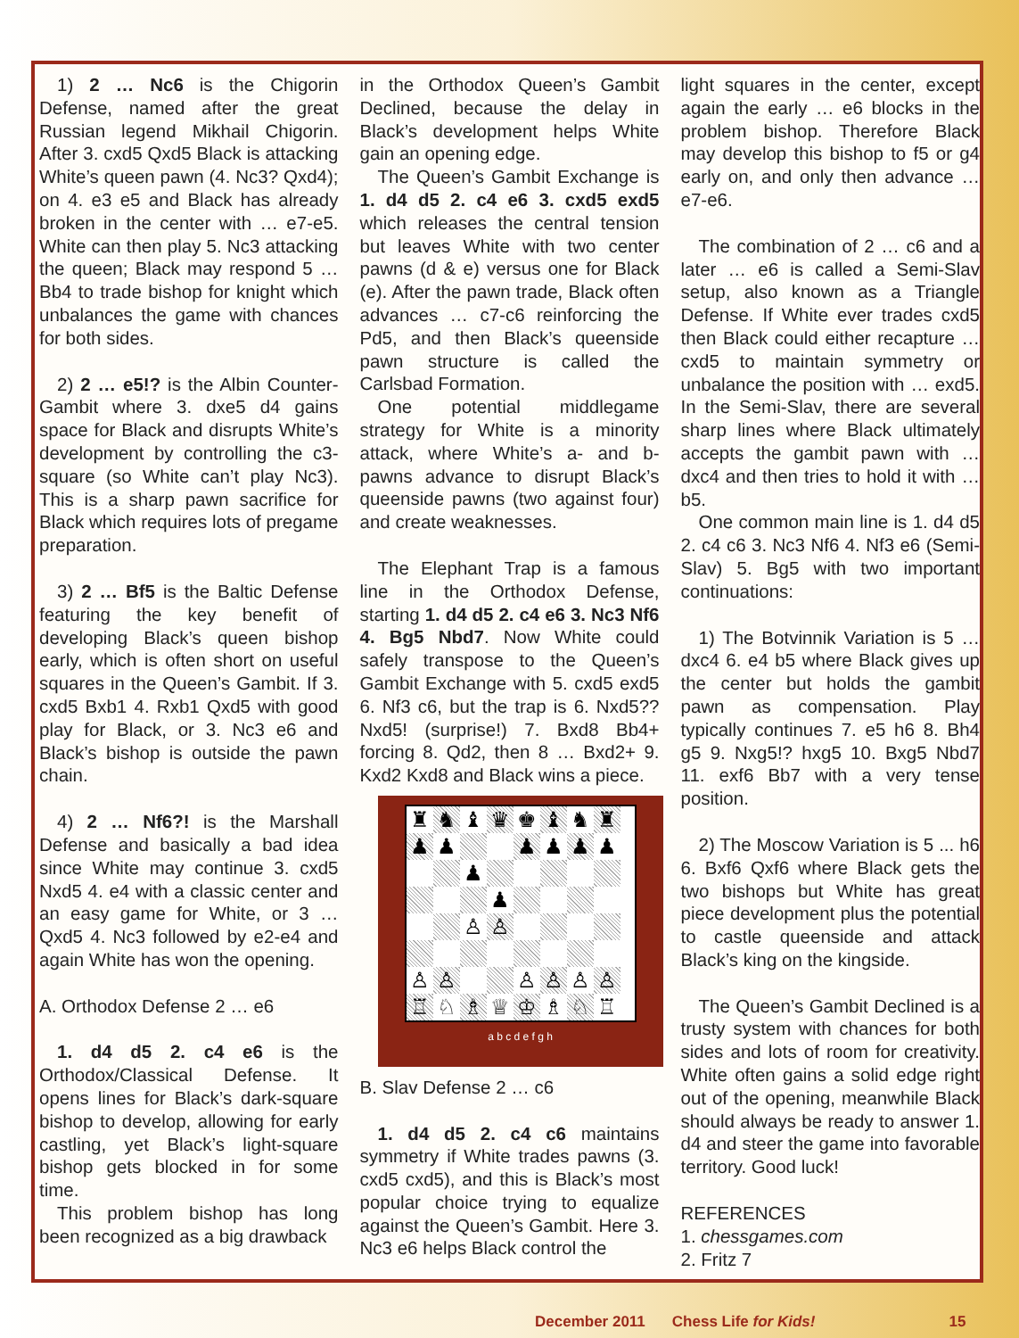1) 2 … Nc6 is the Chigorin Defense, named after the great Russian legend Mikhail Chigorin. After 3. cxd5 Qxd5 Black is attacking White’s queen pawn (4. Nc3? Qxd4); on 4. e3 e5 and Black has already broken in the center with … e7-e5. White can then play 5. Nc3 attacking the queen; Black may respond 5 … Bb4 to trade bishop for knight which unbalances the game with chances for both sides.
2) 2 … e5!? is the Albin Counter-Gambit where 3. dxe5 d4 gains space for Black and disrupts White’s development by controlling the c3-square (so White can’t play Nc3). This is a sharp pawn sacrifice for Black which requires lots of pregame preparation.
3) 2 … Bf5 is the Baltic Defense featuring the key benefit of developing Black’s queen bishop early, which is often short on useful squares in the Queen’s Gambit. If 3. cxd5 Bxb1 4. Rxb1 Qxd5 with good play for Black, or 3. Nc3 e6 and Black’s bishop is outside the pawn chain.
4) 2 … Nf6?! is the Marshall Defense and basically a bad idea since White may continue 3. cxd5 Nxd5 4. e4 with a classic center and an easy game for White, or 3 … Qxd5 4. Nc3 followed by e2-e4 and again White has won the opening.
A. Orthodox Defense 2 … e6
1. d4 d5 2. c4 e6 is the Orthodox/Classical Defense. It opens lines for Black’s dark-square bishop to develop, allowing for early castling, yet Black’s light-square bishop gets blocked in for some time.
This problem bishop has long been recognized as a big drawback
in the Orthodox Queen’s Gambit Declined, because the delay in Black’s development helps White gain an opening edge.
The Queen’s Gambit Exchange is 1. d4 d5 2. c4 e6 3. cxd5 exd5 which releases the central tension but leaves White with two center pawns (d & e) versus one for Black (e). After the pawn trade, Black often advances … c7-c6 reinforcing the Pd5, and then Black’s queenside pawn structure is called the Carlsbad Formation.
One potential middlegame strategy for White is a minority attack, where White’s a- and b-pawns advance to disrupt Black’s queenside pawns (two against four) and create weaknesses.
The Elephant Trap is a famous line in the Orthodox Defense, starting 1. d4 d5 2. c4 e6 3. Nc3 Nf6 4. Bg5 Nbd7. Now White could safely transpose to the Queen’s Gambit Exchange with 5. cxd5 exd5 6. Nf3 c6, but the trap is 6. Nxd5?? Nxd5! (surprise!) 7. Bxd8 Bb4+ forcing 8. Qd2, then 8 … Bxd2+ 9. Kxd2 Kxd8 and Black wins a piece.
♜
♞
♝
♛
♚
♝
♞
♜
♟
♟
♟
♟
♟
♟
♟
♟
♙
♙
♙
♙
♙
♙
♙
♙
♖
♘
♗
♕
♔
♗
♘
♖
a b c d e f g h
B. Slav Defense 2 … c6
1. d4 d5 2. c4 c6 maintains symmetry if White trades pawns (3. cxd5 cxd5), and this is Black’s most popular choice trying to equalize against the Queen’s Gambit. Here 3. Nc3 e6 helps Black control the
light squares in the center, except again the early … e6 blocks in the problem bishop. Therefore Black may develop this bishop to f5 or g4 early on, and only then advance … e7-e6.
The combination of 2 … c6 and a later … e6 is called a Semi-Slav setup, also known as a Triangle Defense. If White ever trades cxd5 then Black could either recapture … cxd5 to maintain symmetry or unbalance the position with … exd5. In the Semi-Slav, there are several sharp lines where Black ultimately accepts the gambit pawn with … dxc4 and then tries to hold it with … b5.
One common main line is 1. d4 d5 2. c4 c6 3. Nc3 Nf6 4. Nf3 e6 (Semi-Slav) 5. Bg5 with two important continuations:
1) The Botvinnik Variation is 5 … dxc4 6. e4 b5 where Black gives up the center but holds the gambit pawn as compensation. Play typically continues 7. e5 h6 8. Bh4 g5 9. Nxg5!? hxg5 10. Bxg5 Nbd7 11. exf6 Bb7 with a very tense position.
2) The Moscow Variation is 5 ... h6 6. Bxf6 Qxf6 where Black gets the two bishops but White has great piece development plus the potential to castle queenside and attack Black’s king on the kingside.
The Queen’s Gambit Declined is a trusty system with chances for both sides and lots of room for creativity. White often gains a solid edge right out of the opening, meanwhile Black should always be ready to answer 1. d4 and steer the game into favorable territory. Good luck!
REFERENCES
1. chessgames.com
2. Fritz 7
December 2011 Chess Life for Kids! 15